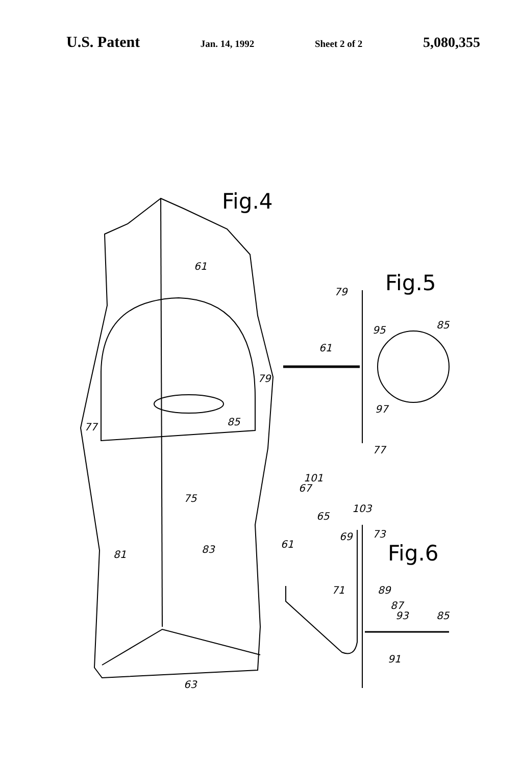U.S. Patent Jan. 14, 1992 Sheet 2 of 2 5,080,355
Fig.4
Fig.5
Fig.6
61
79
77
85
75
81
83
63
79
95
85
61
97
77
101
67
103
65
69
73
61
71
89
87
93
85
91